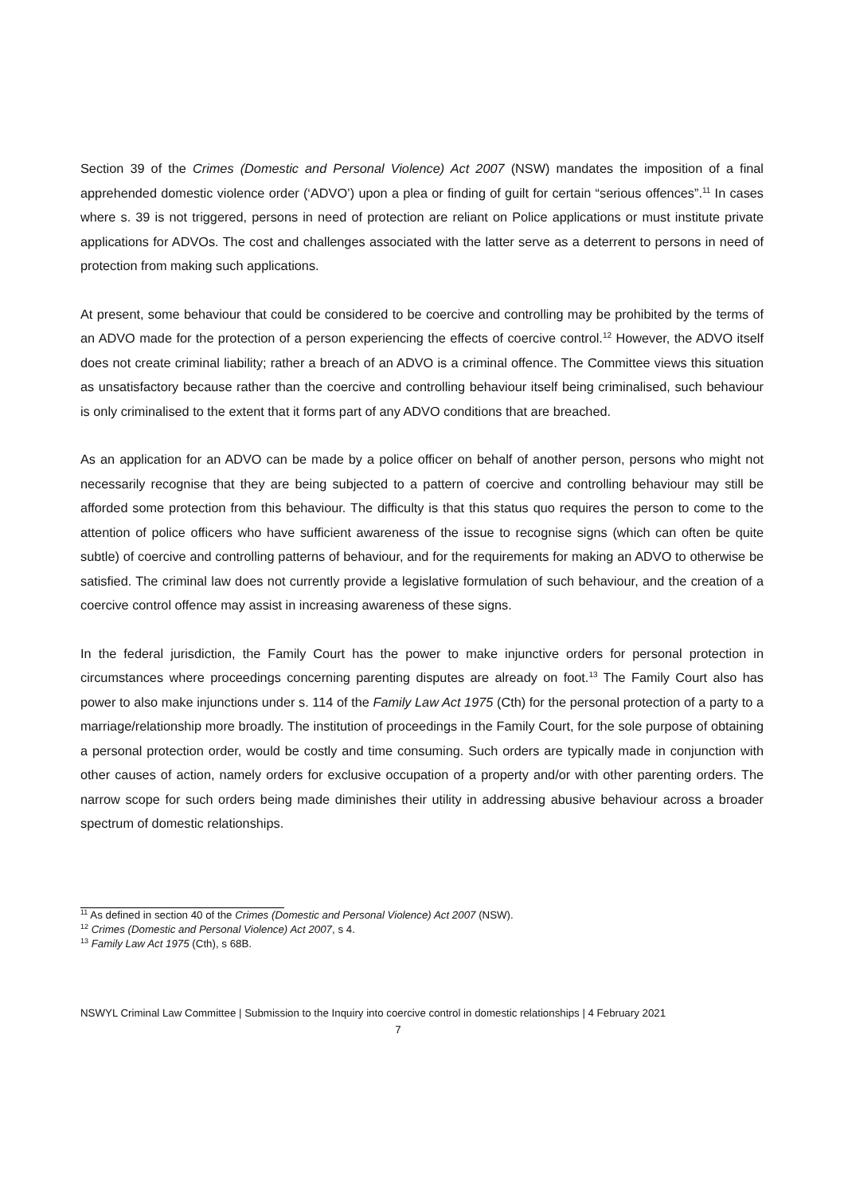Section 39 of the Crimes (Domestic and Personal Violence) Act 2007 (NSW) mandates the imposition of a final apprehended domestic violence order (‘ADVO’) upon a plea or finding of guilt for certain “serious offences”.<sup>11</sup> In cases where s. 39 is not triggered, persons in need of protection are reliant on Police applications or must institute private applications for ADVOs. The cost and challenges associated with the latter serve as a deterrent to persons in need of protection from making such applications.
At present, some behaviour that could be considered to be coercive and controlling may be prohibited by the terms of an ADVO made for the protection of a person experiencing the effects of coercive control.<sup>12</sup> However, the ADVO itself does not create criminal liability; rather a breach of an ADVO is a criminal offence. The Committee views this situation as unsatisfactory because rather than the coercive and controlling behaviour itself being criminalised, such behaviour is only criminalised to the extent that it forms part of any ADVO conditions that are breached.
As an application for an ADVO can be made by a police officer on behalf of another person, persons who might not necessarily recognise that they are being subjected to a pattern of coercive and controlling behaviour may still be afforded some protection from this behaviour. The difficulty is that this status quo requires the person to come to the attention of police officers who have sufficient awareness of the issue to recognise signs (which can often be quite subtle) of coercive and controlling patterns of behaviour, and for the requirements for making an ADVO to otherwise be satisfied. The criminal law does not currently provide a legislative formulation of such behaviour, and the creation of a coercive control offence may assist in increasing awareness of these signs.
In the federal jurisdiction, the Family Court has the power to make injunctive orders for personal protection in circumstances where proceedings concerning parenting disputes are already on foot.<sup>13</sup> The Family Court also has power to also make injunctions under s. 114 of the Family Law Act 1975 (Cth) for the personal protection of a party to a marriage/relationship more broadly. The institution of proceedings in the Family Court, for the sole purpose of obtaining a personal protection order, would be costly and time consuming. Such orders are typically made in conjunction with other causes of action, namely orders for exclusive occupation of a property and/or with other parenting orders. The narrow scope for such orders being made diminishes their utility in addressing abusive behaviour across a broader spectrum of domestic relationships.
<sup>11</sup> As defined in section 40 of the Crimes (Domestic and Personal Violence) Act 2007 (NSW).
<sup>12</sup> Crimes (Domestic and Personal Violence) Act 2007, s 4.
<sup>13</sup> Family Law Act 1975 (Cth), s 68B.
NSWYL Criminal Law Committee | Submission to the Inquiry into coercive control in domestic relationships | 4 February 2021
7